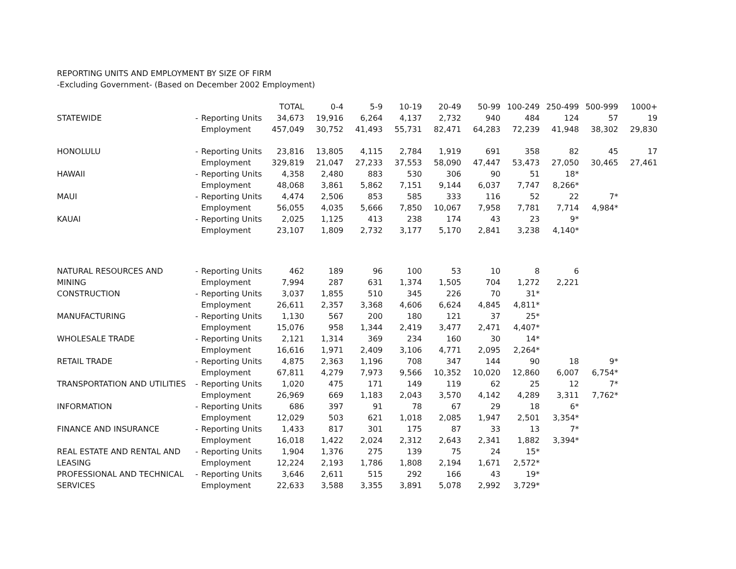REPORTING UNITS AND EMPLOYMENT BY SIZE OF FIRM
-Excluding Government- (Based on December 2002 Employment)
| | | | TOTAL | 0-4 | 5-9 | 10-19 | 20-49 | 50-99 | 100-249 | 250-499 | 500-999 | 1000+ |
| STATEWIDE | - | Reporting Units | 34,673 | 19,916 | 6,264 | 4,137 | 2,732 | 940 | 484 | 124 | 57 | 19 |
| | | Employment | 457,049 | 30,752 | 41,493 | 55,731 | 82,471 | 64,283 | 72,239 | 41,948 | 38,302 | 29,830 |
| HONOLULU | - | Reporting Units | 23,816 | 13,805 | 4,115 | 2,784 | 1,919 | 691 | 358 | 82 | 45 | 17 |
| | | Employment | 329,819 | 21,047 | 27,233 | 37,553 | 58,090 | 47,447 | 53,473 | 27,050 | 30,465 | 27,461 |
| HAWAII | - | Reporting Units | 4,358 | 2,480 | 883 | 530 | 306 | 90 | 51 | 18* | | |
| | | Employment | 48,068 | 3,861 | 5,862 | 7,151 | 9,144 | 6,037 | 7,747 | 8,266* | | |
| MAUI | - | Reporting Units | 4,474 | 2,506 | 853 | 585 | 333 | 116 | 52 | 22 | 7* | |
| | | Employment | 56,055 | 4,035 | 5,666 | 7,850 | 10,067 | 7,958 | 7,781 | 7,714 | 4,984* | |
| KAUAI | - | Reporting Units | 2,025 | 1,125 | 413 | 238 | 174 | 43 | 23 | 9* | | |
| | | Employment | 23,107 | 1,809 | 2,732 | 3,177 | 5,170 | 2,841 | 3,238 | 4,140* | | |
| NATURAL RESOURCES AND | - | Reporting Units | 462 | 189 | 96 | 100 | 53 | 10 | 8 | 6 | | |
| MINING | | Employment | 7,994 | 287 | 631 | 1,374 | 1,505 | 704 | 1,272 | 2,221 | | |
| CONSTRUCTION | - | Reporting Units | 3,037 | 1,855 | 510 | 345 | 226 | 70 | 31* | | | |
| | | Employment | 26,611 | 2,357 | 3,368 | 4,606 | 6,624 | 4,845 | 4,811* | | | |
| MANUFACTURING | - | Reporting Units | 1,130 | 567 | 200 | 180 | 121 | 37 | 25* | | | |
| | | Employment | 15,076 | 958 | 1,344 | 2,419 | 3,477 | 2,471 | 4,407* | | | |
| WHOLESALE TRADE | - | Reporting Units | 2,121 | 1,314 | 369 | 234 | 160 | 30 | 14* | | | |
| | | Employment | 16,616 | 1,971 | 2,409 | 3,106 | 4,771 | 2,095 | 2,264* | | | |
| RETAIL TRADE | - | Reporting Units | 4,875 | 2,363 | 1,196 | 708 | 347 | 144 | 90 | 18 | 9* | |
| | | Employment | 67,811 | 4,279 | 7,973 | 9,566 | 10,352 | 10,020 | 12,860 | 6,007 | 6,754* | |
| TRANSPORTATION AND UTILITIES | - | Reporting Units | 1,020 | 475 | 171 | 149 | 119 | 62 | 25 | 12 | 7* | |
| | | Employment | 26,969 | 669 | 1,183 | 2,043 | 3,570 | 4,142 | 4,289 | 3,311 | 7,762* | |
| INFORMATION | - | Reporting Units | 686 | 397 | 91 | 78 | 67 | 29 | 18 | 6* | | |
| | | Employment | 12,029 | 503 | 621 | 1,018 | 2,085 | 1,947 | 2,501 | 3,354* | | |
| FINANCE AND INSURANCE | - | Reporting Units | 1,433 | 817 | 301 | 175 | 87 | 33 | 13 | 7* | | |
| | | Employment | 16,018 | 1,422 | 2,024 | 2,312 | 2,643 | 2,341 | 1,882 | 3,394* | | |
| REAL ESTATE AND RENTAL AND | - | Reporting Units | 1,904 | 1,376 | 275 | 139 | 75 | 24 | 15* | | | |
| LEASING | | Employment | 12,224 | 2,193 | 1,786 | 1,808 | 2,194 | 1,671 | 2,572* | | | |
| PROFESSIONAL AND TECHNICAL | - | Reporting Units | 3,646 | 2,611 | 515 | 292 | 166 | 43 | 19* | | | |
| SERVICES | | Employment | 22,633 | 3,588 | 3,355 | 3,891 | 5,078 | 2,992 | 3,729* | | | |